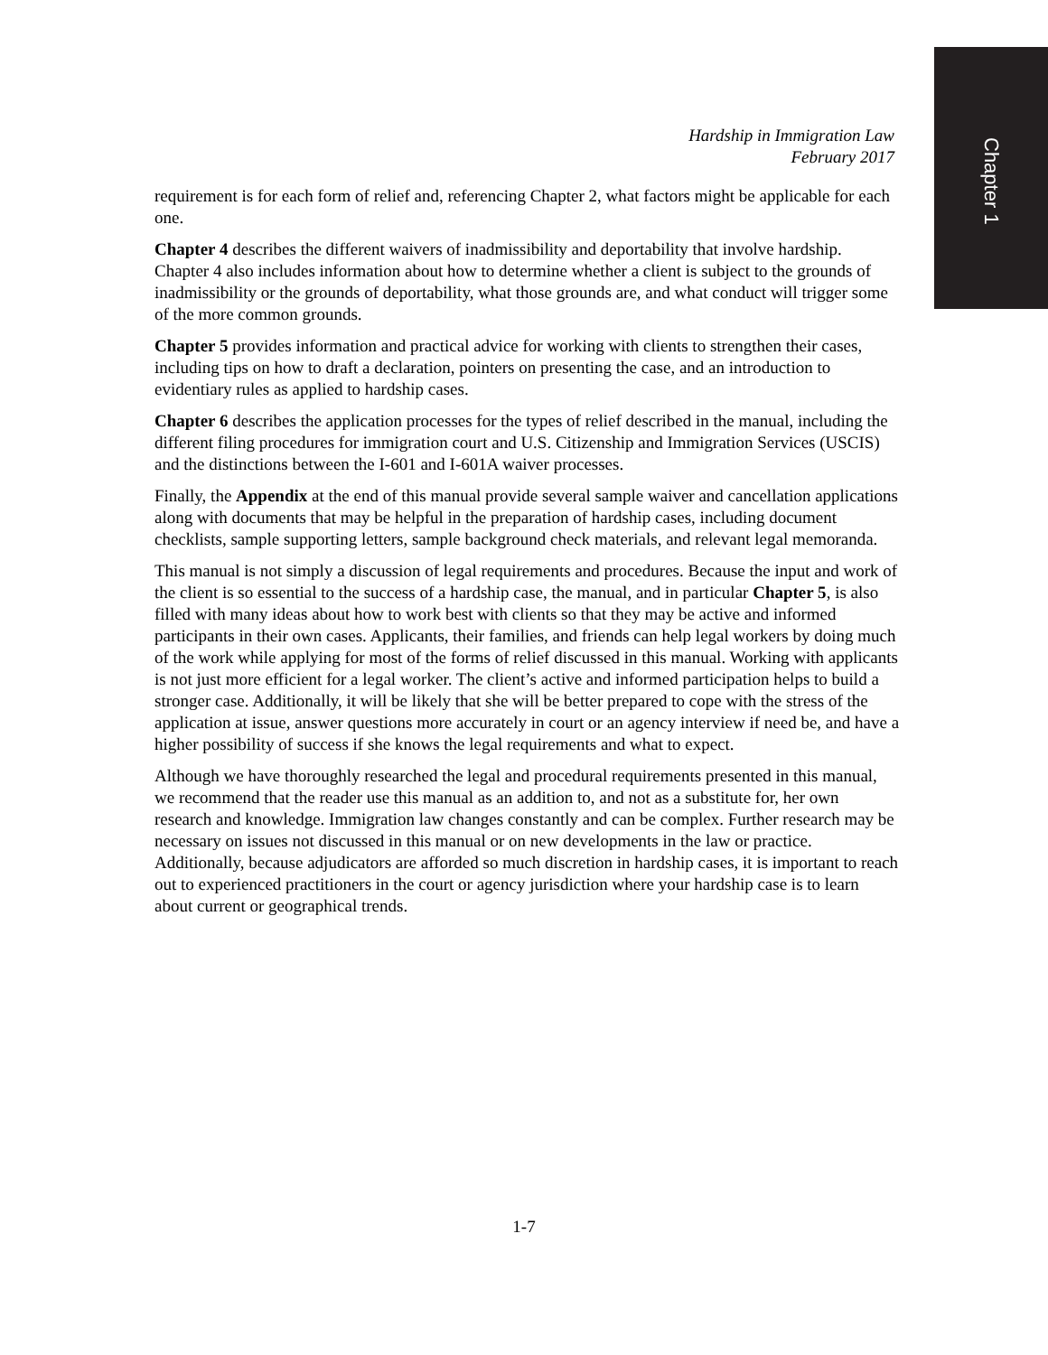Chapter 1
Hardship in Immigration Law
February 2017
requirement is for each form of relief and, referencing Chapter 2, what factors might be applicable for each one.
Chapter 4 describes the different waivers of inadmissibility and deportability that involve hardship. Chapter 4 also includes information about how to determine whether a client is subject to the grounds of inadmissibility or the grounds of deportability, what those grounds are, and what conduct will trigger some of the more common grounds.
Chapter 5 provides information and practical advice for working with clients to strengthen their cases, including tips on how to draft a declaration, pointers on presenting the case, and an introduction to evidentiary rules as applied to hardship cases.
Chapter 6 describes the application processes for the types of relief described in the manual, including the different filing procedures for immigration court and U.S. Citizenship and Immigration Services (USCIS) and the distinctions between the I-601 and I-601A waiver processes.
Finally, the Appendix at the end of this manual provide several sample waiver and cancellation applications along with documents that may be helpful in the preparation of hardship cases, including document checklists, sample supporting letters, sample background check materials, and relevant legal memoranda.
This manual is not simply a discussion of legal requirements and procedures. Because the input and work of the client is so essential to the success of a hardship case, the manual, and in particular Chapter 5, is also filled with many ideas about how to work best with clients so that they may be active and informed participants in their own cases. Applicants, their families, and friends can help legal workers by doing much of the work while applying for most of the forms of relief discussed in this manual. Working with applicants is not just more efficient for a legal worker. The client’s active and informed participation helps to build a stronger case. Additionally, it will be likely that she will be better prepared to cope with the stress of the application at issue, answer questions more accurately in court or an agency interview if need be, and have a higher possibility of success if she knows the legal requirements and what to expect.
Although we have thoroughly researched the legal and procedural requirements presented in this manual, we recommend that the reader use this manual as an addition to, and not as a substitute for, her own research and knowledge. Immigration law changes constantly and can be complex. Further research may be necessary on issues not discussed in this manual or on new developments in the law or practice. Additionally, because adjudicators are afforded so much discretion in hardship cases, it is important to reach out to experienced practitioners in the court or agency jurisdiction where your hardship case is to learn about current or geographical trends.
1-7